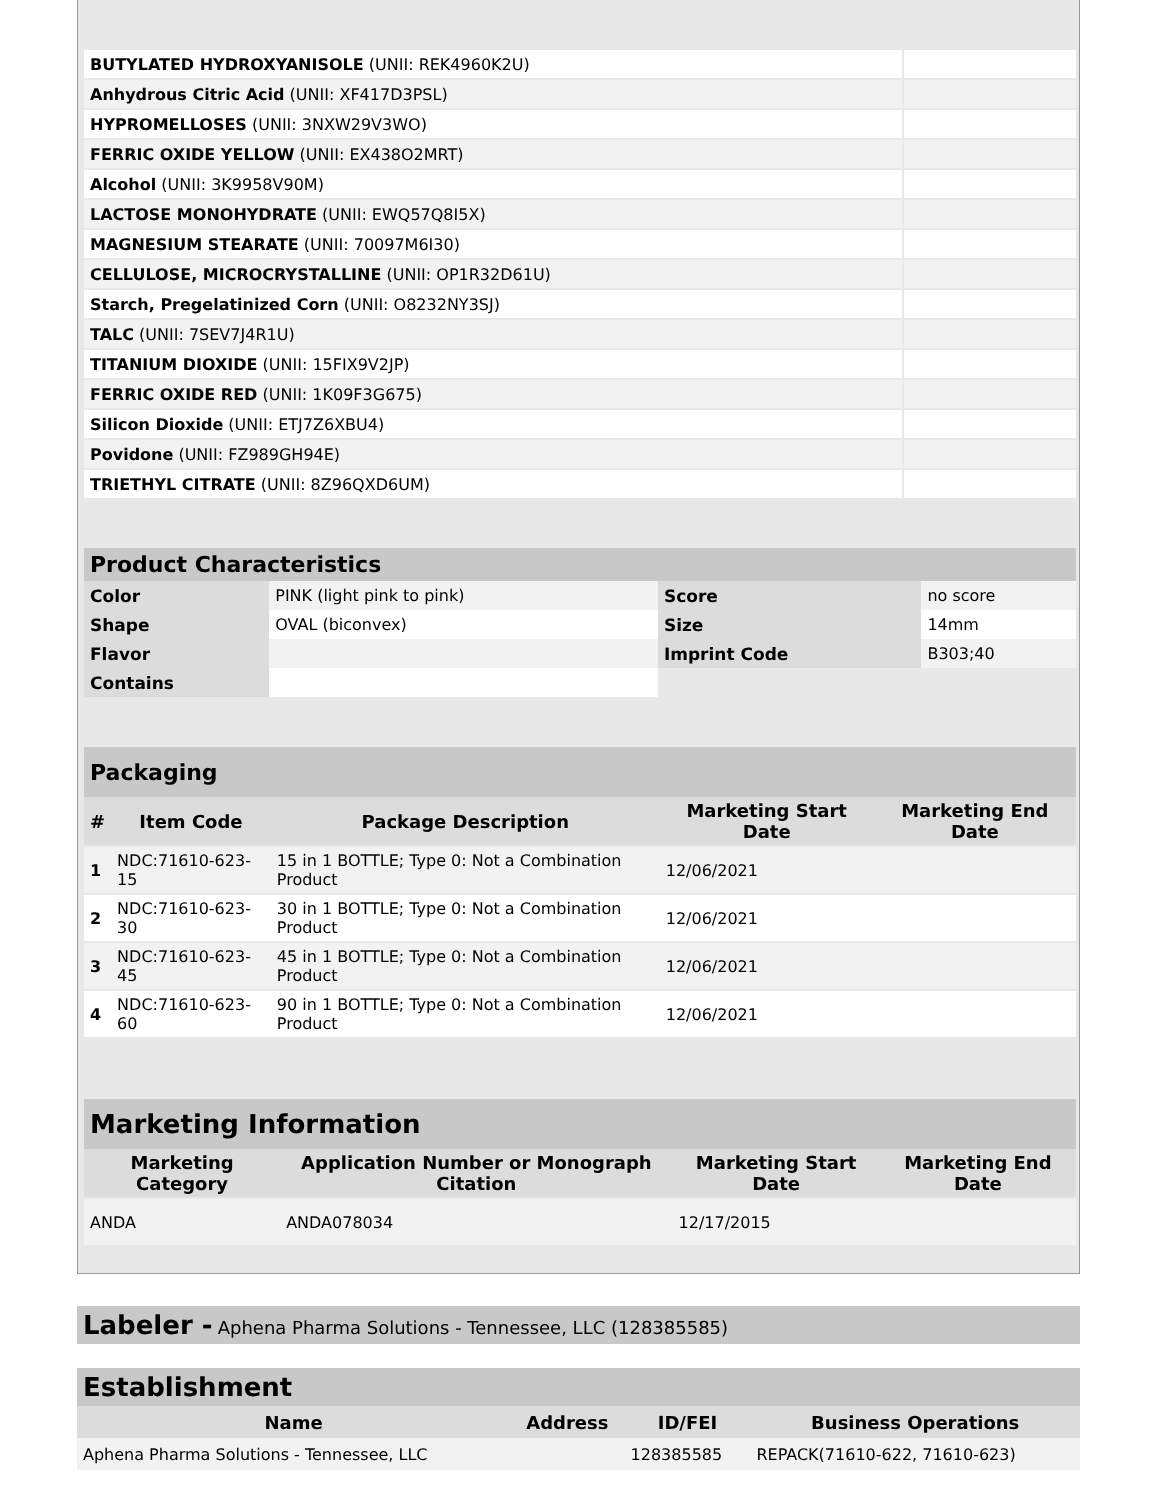| BUTYLATED HYDROXYANISOLE (UNII: REK4960K2U) | |
| Anhydrous Citric Acid (UNII: XF417D3PSL) | |
| HYPROMELLOSES (UNII: 3NXW29V3WO) | |
| FERRIC OXIDE YELLOW (UNII: EX438O2MRT) | |
| Alcohol (UNII: 3K9958V90M) | |
| LACTOSE MONOHYDRATE (UNII: EWQ57Q8I5X) | |
| MAGNESIUM STEARATE (UNII: 70097M6I30) | |
| CELLULOSE, MICROCRYSTALLINE (UNII: OP1R32D61U) | |
| Starch, Pregelatinized Corn (UNII: O8232NY3SJ) | |
| TALC (UNII: 7SEV7J4R1U) | |
| TITANIUM DIOXIDE (UNII: 15FIX9V2JP) | |
| FERRIC OXIDE RED (UNII: 1K09F3G675) | |
| Silicon Dioxide (UNII: ETJ7Z6XBU4) | |
| Povidone (UNII: FZ989GH94E) | |
| TRIETHYL CITRATE (UNII: 8Z96QXD6UM) | |
| Product Characteristics | | | |
| Color | PINK (light pink to pink) | Score | no score |
| Shape | OVAL (biconvex) | Size | 14mm |
| Flavor | | Imprint Code | B303;40 |
| Contains | | | |
| Packaging | | | | |
| # | Item Code | Package Description | Marketing Start Date | Marketing End Date |
| 1 | NDC:71610-623-15 | 15 in 1 BOTTLE; Type 0: Not a Combination Product | 12/06/2021 | |
| 2 | NDC:71610-623-30 | 30 in 1 BOTTLE; Type 0: Not a Combination Product | 12/06/2021 | |
| 3 | NDC:71610-623-45 | 45 in 1 BOTTLE; Type 0: Not a Combination Product | 12/06/2021 | |
| 4 | NDC:71610-623-60 | 90 in 1 BOTTLE; Type 0: Not a Combination Product | 12/06/2021 | |
| Marketing Information | | | |
| Marketing Category | Application Number or Monograph Citation | Marketing Start Date | Marketing End Date |
| ANDA | ANDA078034 | 12/17/2015 | |
Labeler - Aphena Pharma Solutions - Tennessee, LLC (128385585)
Establishment
| Name | Address | ID/FEI | Business Operations |
| --- | --- | --- | --- |
| Aphena Pharma Solutions - Tennessee, LLC | | 128385585 | REPACK(71610-622, 71610-623) |